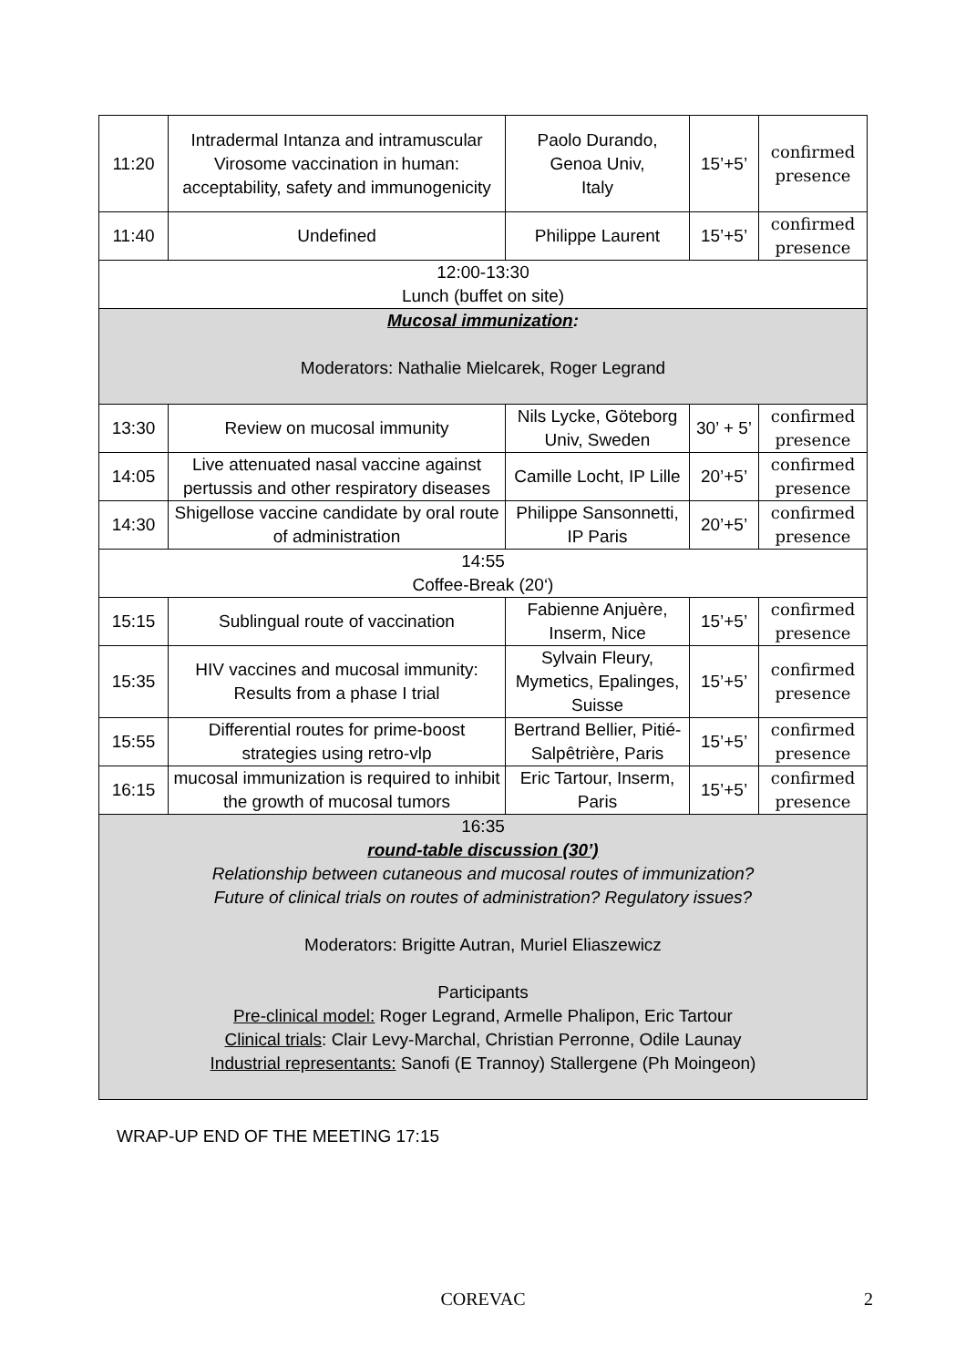| 11:20 | Intradermal Intanza and intramuscular Virosome vaccination in human: acceptability, safety and immunogenicity | Paolo Durando, Genoa Univ, Italy | 15’+5’ | confirmed presence |
| 11:40 | Undefined | Philippe Laurent | 15’+5’ | confirmed presence |
| 12:00-13:30 Lunch (buffet on site) | | | | |
| Mucosal immunization : Moderators: Nathalie Mielcarek, Roger Legrand | | | | |
| 13:30 | Review on mucosal immunity | Nils Lycke, Göteborg Univ, Sweden | 30’ + 5’ | confirmed presence |
| 14:05 | Live attenuated nasal vaccine against pertussis and other respiratory diseases | Camille Locht, IP Lille | 20’+5’ | confirmed presence |
| 14:30 | Shigellose vaccine candidate by oral route of administration | Philippe Sansonnetti, IP Paris | 20’+5’ | confirmed presence |
| 14:55 Coffee-Break (20‘) | | | | |
| 15:15 | Sublingual route of vaccination | Fabienne Anjuère, Inserm, Nice | 15’+5’ | confirmed presence |
| 15:35 | HIV vaccines and mucosal immunity: Results from a phase I trial | Sylvain Fleury, Mymetics, Epalinges, Suisse | 15’+5’ | confirmed presence |
| 15:55 | Differential routes for prime-boost strategies using retro-vlp | Bertrand Bellier, Pitié-Salpêtrière, Paris | 15’+5’ | confirmed presence |
| 16:15 | mucosal immunization is required to inhibit the growth of mucosal tumors | Eric Tartour, Inserm, Paris | 15’+5’ | confirmed presence |
| 16:35 round-table discussion (30’) Relationship between cutaneous and mucosal routes of immunization? Future of clinical trials on routes of administration? Regulatory issues? Moderators: Brigitte Autran, Muriel Eliaszewicz Participants Pre-clinical model: Roger Legrand, Armelle Phalipon, Eric Tartour Clinical trials : Clair Levy-Marchal, Christian Perronne, Odile Launay Industrial representants: Sanofi (E Trannoy) Stallergene (Ph Moingeon) | | | | |
WRAP-UP END OF THE MEETING 17:15
COREVAC 2